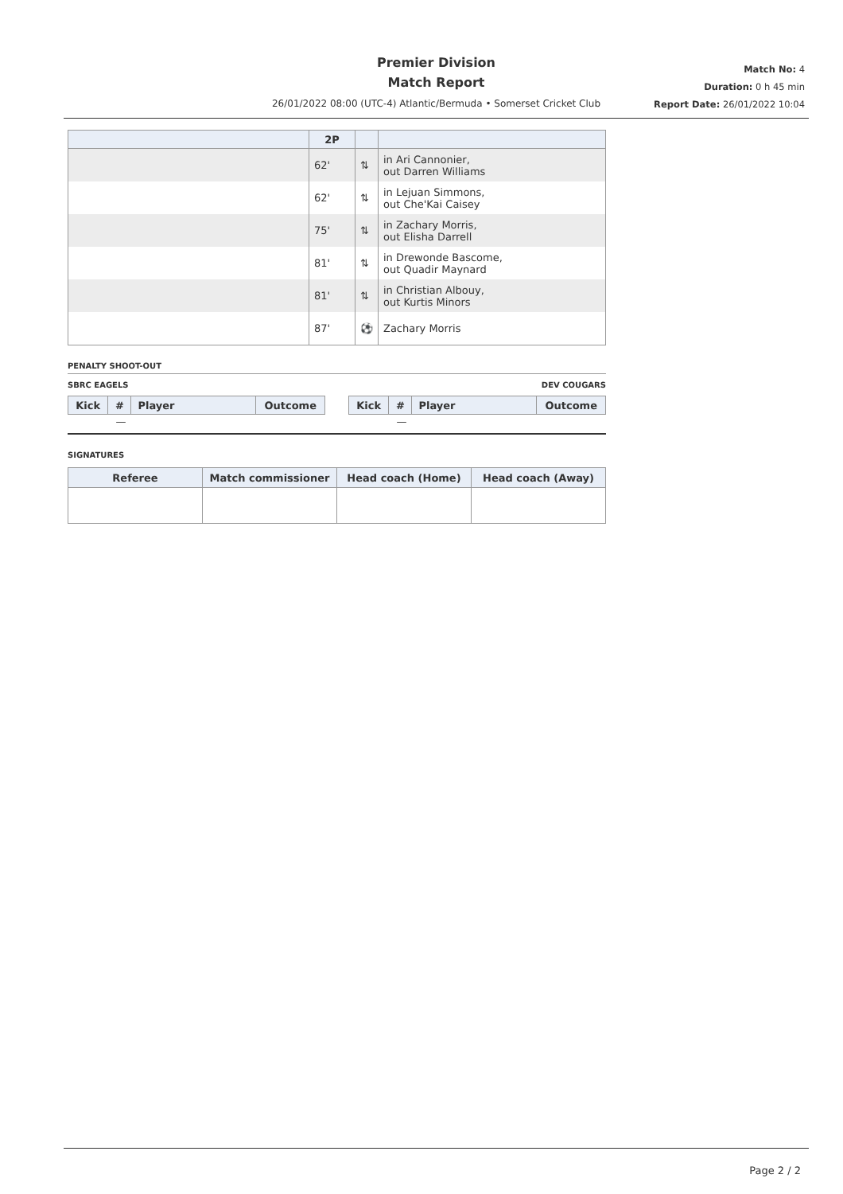Premier Division
Match Report
26/01/2022 08:00 (UTC-4) Atlantic/Bermuda • Somerset Cricket Club
Match No: 4
Duration: 0 h 45 min
Report Date: 26/01/2022 10:04
| | 2P | | |
| --- | --- | --- | --- |
| | 62' | ⇅ | in Ari Cannonier, out Darren Williams |
| | 62' | ⇅ | in Lejuan Simmons, out Che'Kai Caisey |
| | 75' | ⇅ | in Zachary Morris, out Elisha Darrell |
| | 81' | ⇅ | in Drewonde Bascome, out Quadir Maynard |
| | 81' | ⇅ | in Christian Albouy, out Kurtis Minors |
| | 87' | ⚽ | Zachary Morris |
PENALTY SHOOT-OUT
SBRC EAGELS DEV COUGARS
| Kick | # | Player | Outcome |
| --- | --- | --- | --- |
| — | | | |
| Kick | # | Player | Outcome |
| --- | --- | --- | --- |
| — | | | |
SIGNATURES
| Referee | Match commissioner | Head coach (Home) | Head coach (Away) |
| --- | --- | --- | --- |
Page 2 / 2